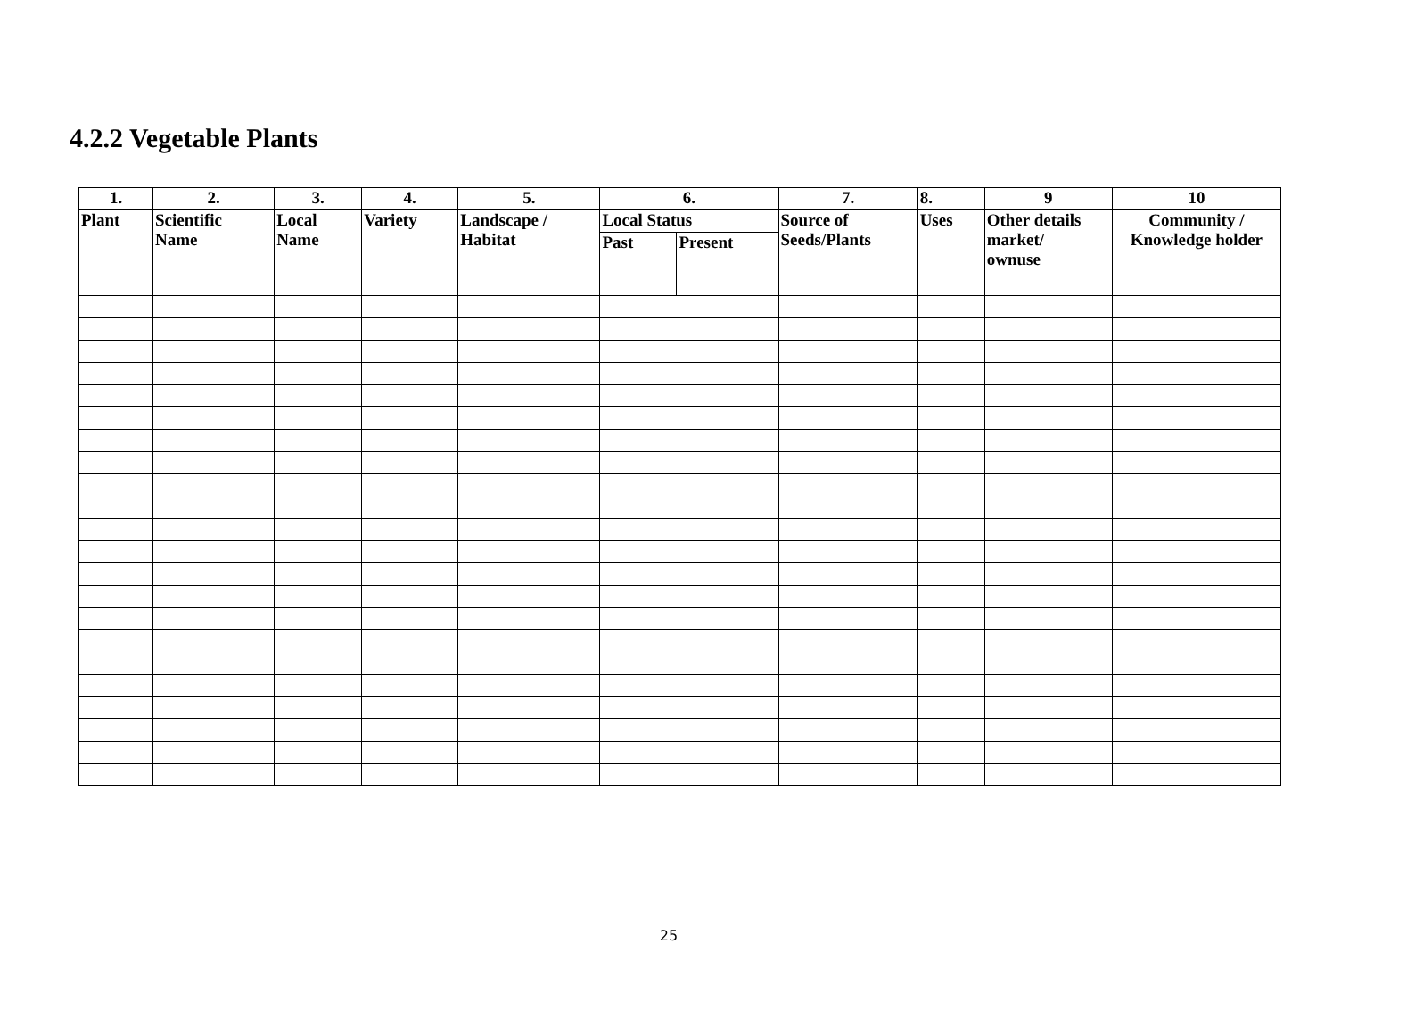4.2.2 Vegetable Plants
| 1. | 2. | 3. | 4. | 5. | 6. | | 7. | 8. | 9 | 10 |
| Plant | Scientific Name | Local Name | Variety | Landscape / Habitat | Local Status | | Source of Seeds/Plants | Uses | Other details market/ ownuse | Community / Knowledge holder |
| | | | | | Past | Present | | | | |
25